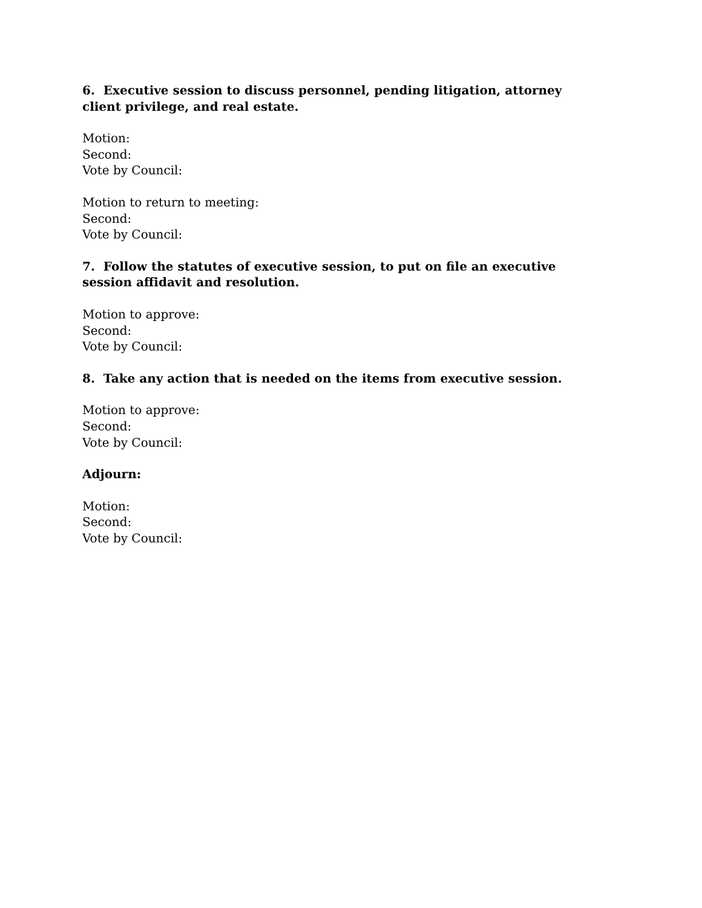6. Executive session to discuss personnel, pending litigation, attorney client privilege, and real estate.
Motion:
Second:
Vote by Council:
Motion to return to meeting:
Second:
Vote by Council:
7. Follow the statutes of executive session, to put on file an executive session affidavit and resolution.
Motion to approve:
Second:
Vote by Council:
8. Take any action that is needed on the items from executive session.
Motion to approve:
Second:
Vote by Council:
Adjourn:
Motion:
Second:
Vote by Council: